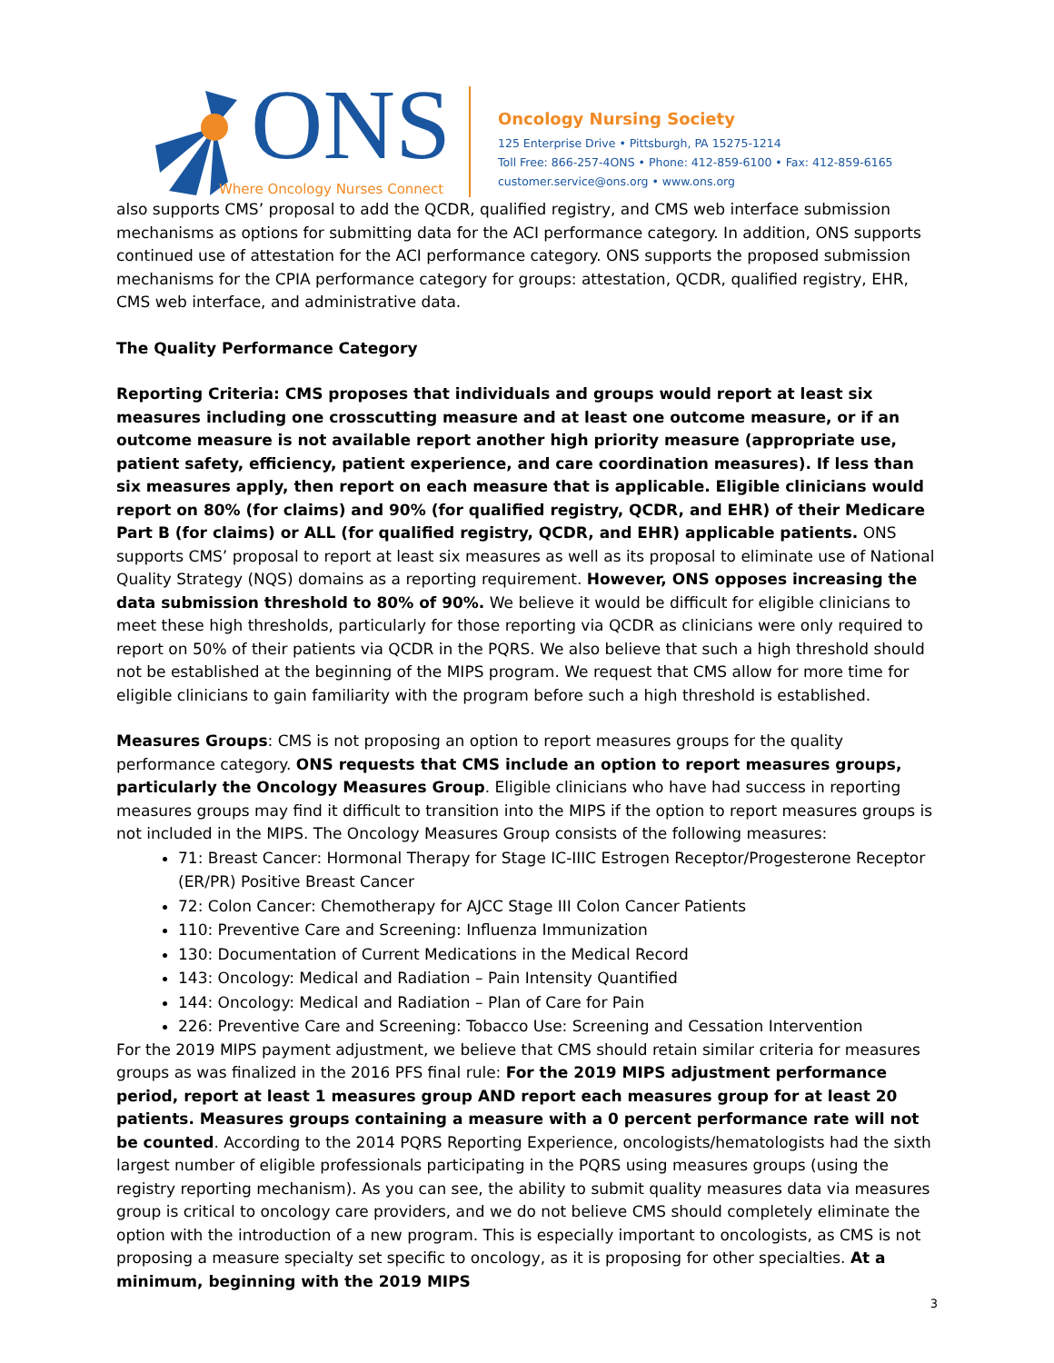ONS
Where Oncology Nurses Connect
Oncology Nursing Society
125 Enterprise Drive • Pittsburgh, PA 15275-1214
Toll Free: 866-257-4ONS • Phone: 412-859-6100 • Fax: 412-859-6165
customer.service@ons.org • www.ons.org
also supports CMS’ proposal to add the QCDR, qualified registry, and CMS web interface submission mechanisms as options for submitting data for the ACI performance category. In addition, ONS supports continued use of attestation for the ACI performance category. ONS supports the proposed submission mechanisms for the CPIA performance category for groups: attestation, QCDR, qualified registry, EHR, CMS web interface, and administrative data.
The Quality Performance Category
Reporting Criteria: CMS proposes that individuals and groups would report at least six measures including one crosscutting measure and at least one outcome measure, or if an outcome measure is not available report another high priority measure (appropriate use, patient safety, efficiency, patient experience, and care coordination measures). If less than six measures apply, then report on each measure that is applicable. Eligible clinicians would report on 80% (for claims) and 90% (for qualified registry, QCDR, and EHR) of their Medicare Part B (for claims) or ALL (for qualified registry, QCDR, and EHR) applicable patients. ONS supports CMS’ proposal to report at least six measures as well as its proposal to eliminate use of National Quality Strategy (NQS) domains as a reporting requirement. However, ONS opposes increasing the data submission threshold to 80% of 90%. We believe it would be difficult for eligible clinicians to meet these high thresholds, particularly for those reporting via QCDR as clinicians were only required to report on 50% of their patients via QCDR in the PQRS. We also believe that such a high threshold should not be established at the beginning of the MIPS program. We request that CMS allow for more time for eligible clinicians to gain familiarity with the program before such a high threshold is established.
Measures Groups: CMS is not proposing an option to report measures groups for the quality performance category. ONS requests that CMS include an option to report measures groups, particularly the Oncology Measures Group. Eligible clinicians who have had success in reporting measures groups may find it difficult to transition into the MIPS if the option to report measures groups is not included in the MIPS. The Oncology Measures Group consists of the following measures:
71: Breast Cancer: Hormonal Therapy for Stage IC-IIIC Estrogen Receptor/Progesterone Receptor (ER/PR) Positive Breast Cancer
72: Colon Cancer: Chemotherapy for AJCC Stage III Colon Cancer Patients
110: Preventive Care and Screening: Influenza Immunization
130: Documentation of Current Medications in the Medical Record
143: Oncology: Medical and Radiation – Pain Intensity Quantified
144: Oncology: Medical and Radiation – Plan of Care for Pain
226: Preventive Care and Screening: Tobacco Use: Screening and Cessation Intervention
For the 2019 MIPS payment adjustment, we believe that CMS should retain similar criteria for measures groups as was finalized in the 2016 PFS final rule: For the 2019 MIPS adjustment performance period, report at least 1 measures group AND report each measures group for at least 20 patients. Measures groups containing a measure with a 0 percent performance rate will not be counted. According to the 2014 PQRS Reporting Experience, oncologists/hematologists had the sixth largest number of eligible professionals participating in the PQRS using measures groups (using the registry reporting mechanism). As you can see, the ability to submit quality measures data via measures group is critical to oncology care providers, and we do not believe CMS should completely eliminate the option with the introduction of a new program. This is especially important to oncologists, as CMS is not proposing a measure specialty set specific to oncology, as it is proposing for other specialties. At a minimum, beginning with the 2019 MIPS
3